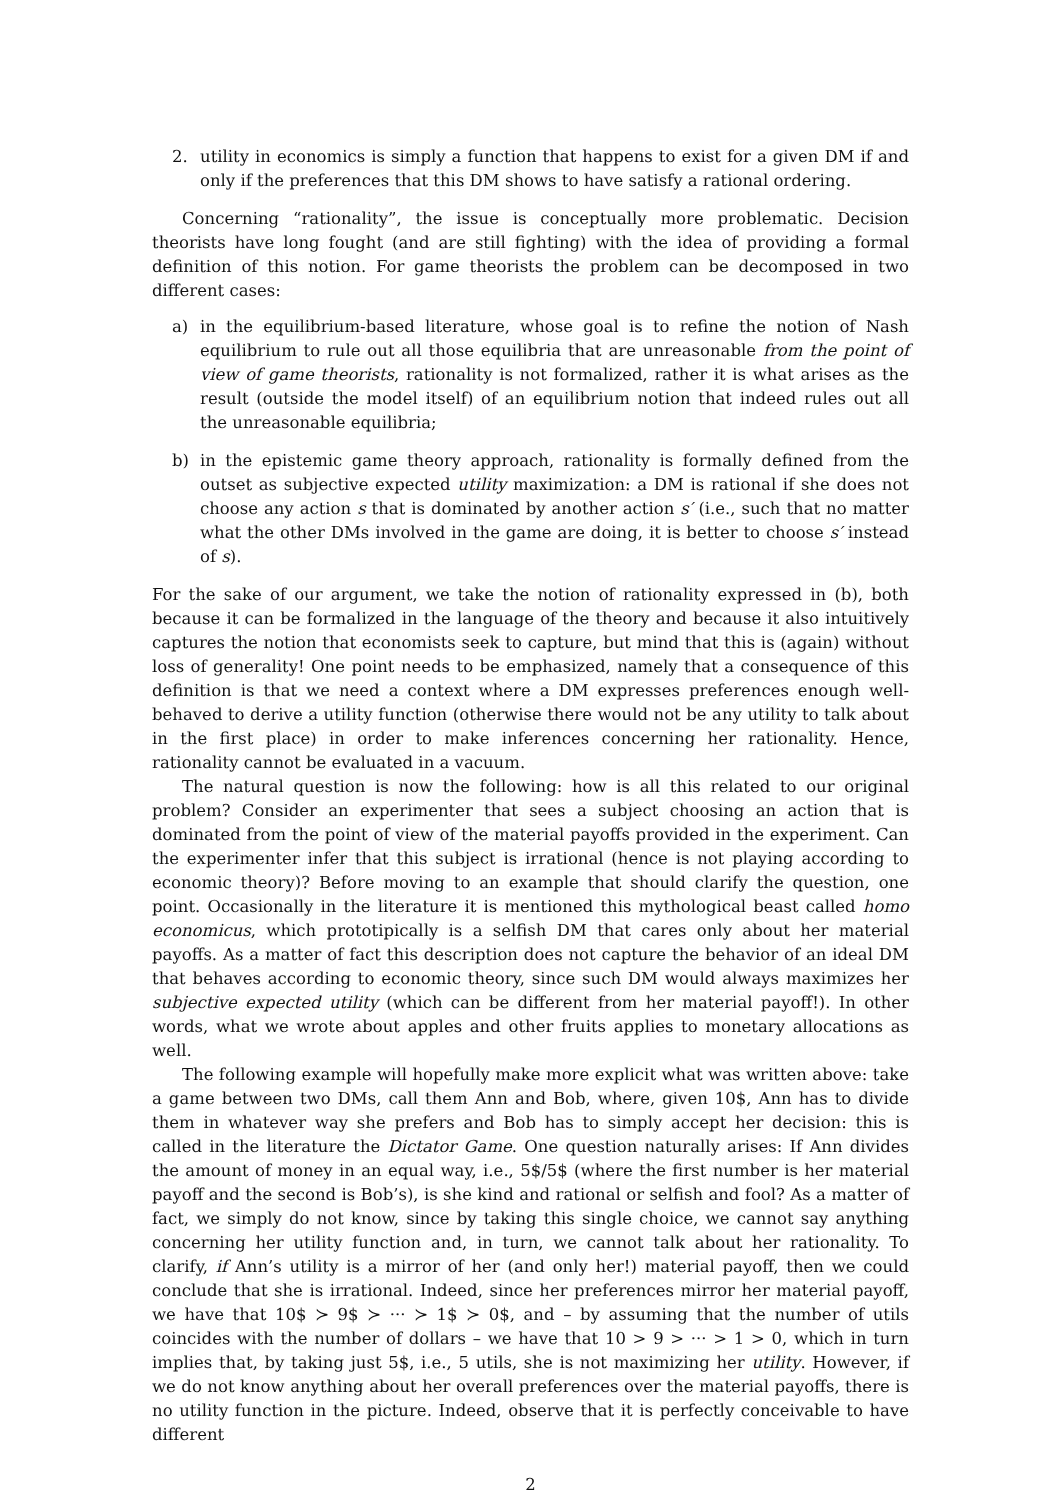2. utility in economics is simply a function that happens to exist for a given DM if and only if the preferences that this DM shows to have satisfy a rational ordering.
Concerning “rationality”, the issue is conceptually more problematic. Decision theorists have long fought (and are still fighting) with the idea of providing a formal definition of this notion. For game theorists the problem can be decomposed in two different cases:
a) in the equilibrium-based literature, whose goal is to refine the notion of Nash equilibrium to rule out all those equilibria that are unreasonable from the point of view of game theorists, rationality is not formalized, rather it is what arises as the result (outside the model itself) of an equilibrium notion that indeed rules out all the unreasonable equilibria;
b) in the epistemic game theory approach, rationality is formally defined from the outset as subjective expected utility maximization: a DM is rational if she does not choose any action s that is dominated by another action s′ (i.e., such that no matter what the other DMs involved in the game are doing, it is better to choose s′ instead of s).
For the sake of our argument, we take the notion of rationality expressed in (b), both because it can be formalized in the language of the theory and because it also intuitively captures the notion that economists seek to capture, but mind that this is (again) without loss of generality! One point needs to be emphasized, namely that a consequence of this definition is that we need a context where a DM expresses preferences enough well-behaved to derive a utility function (otherwise there would not be any utility to talk about in the first place) in order to make inferences concerning her rationality. Hence, rationality cannot be evaluated in a vacuum.
The natural question is now the following: how is all this related to our original problem? Consider an experimenter that sees a subject choosing an action that is dominated from the point of view of the material payoffs provided in the experiment. Can the experimenter infer that this subject is irrational (hence is not playing according to economic theory)? Before moving to an example that should clarify the question, one point. Occasionally in the literature it is mentioned this mythological beast called homo economicus, which prototipically is a selfish DM that cares only about her material payoffs. As a matter of fact this description does not capture the behavior of an ideal DM that behaves according to economic theory, since such DM would always maximizes her subjective expected utility (which can be different from her material payoff!). In other words, what we wrote about apples and other fruits applies to monetary allocations as well.
The following example will hopefully make more explicit what was written above: take a game between two DMs, call them Ann and Bob, where, given 10$, Ann has to divide them in whatever way she prefers and Bob has to simply accept her decision: this is called in the literature the Dictator Game. One question naturally arises: If Ann divides the amount of money in an equal way, i.e., 5$/5$ (where the first number is her material payoff and the second is Bob’s), is she kind and rational or selfish and fool? As a matter of fact, we simply do not know, since by taking this single choice, we cannot say anything concerning her utility function and, in turn, we cannot talk about her rationality. To clarify, if Ann’s utility is a mirror of her (and only her!) material payoff, then we could conclude that she is irrational. Indeed, since her preferences mirror her material payoff, we have that 10$ ≻ 9$ ≻ ··· ≻ 1$ ≻ 0$, and – by assuming that the number of utils coincides with the number of dollars – we have that 10 > 9 > ··· > 1 > 0, which in turn implies that, by taking just 5$, i.e., 5 utils, she is not maximizing her utility. However, if we do not know anything about her overall preferences over the material payoffs, there is no utility function in the picture. Indeed, observe that it is perfectly conceivable to have different
2